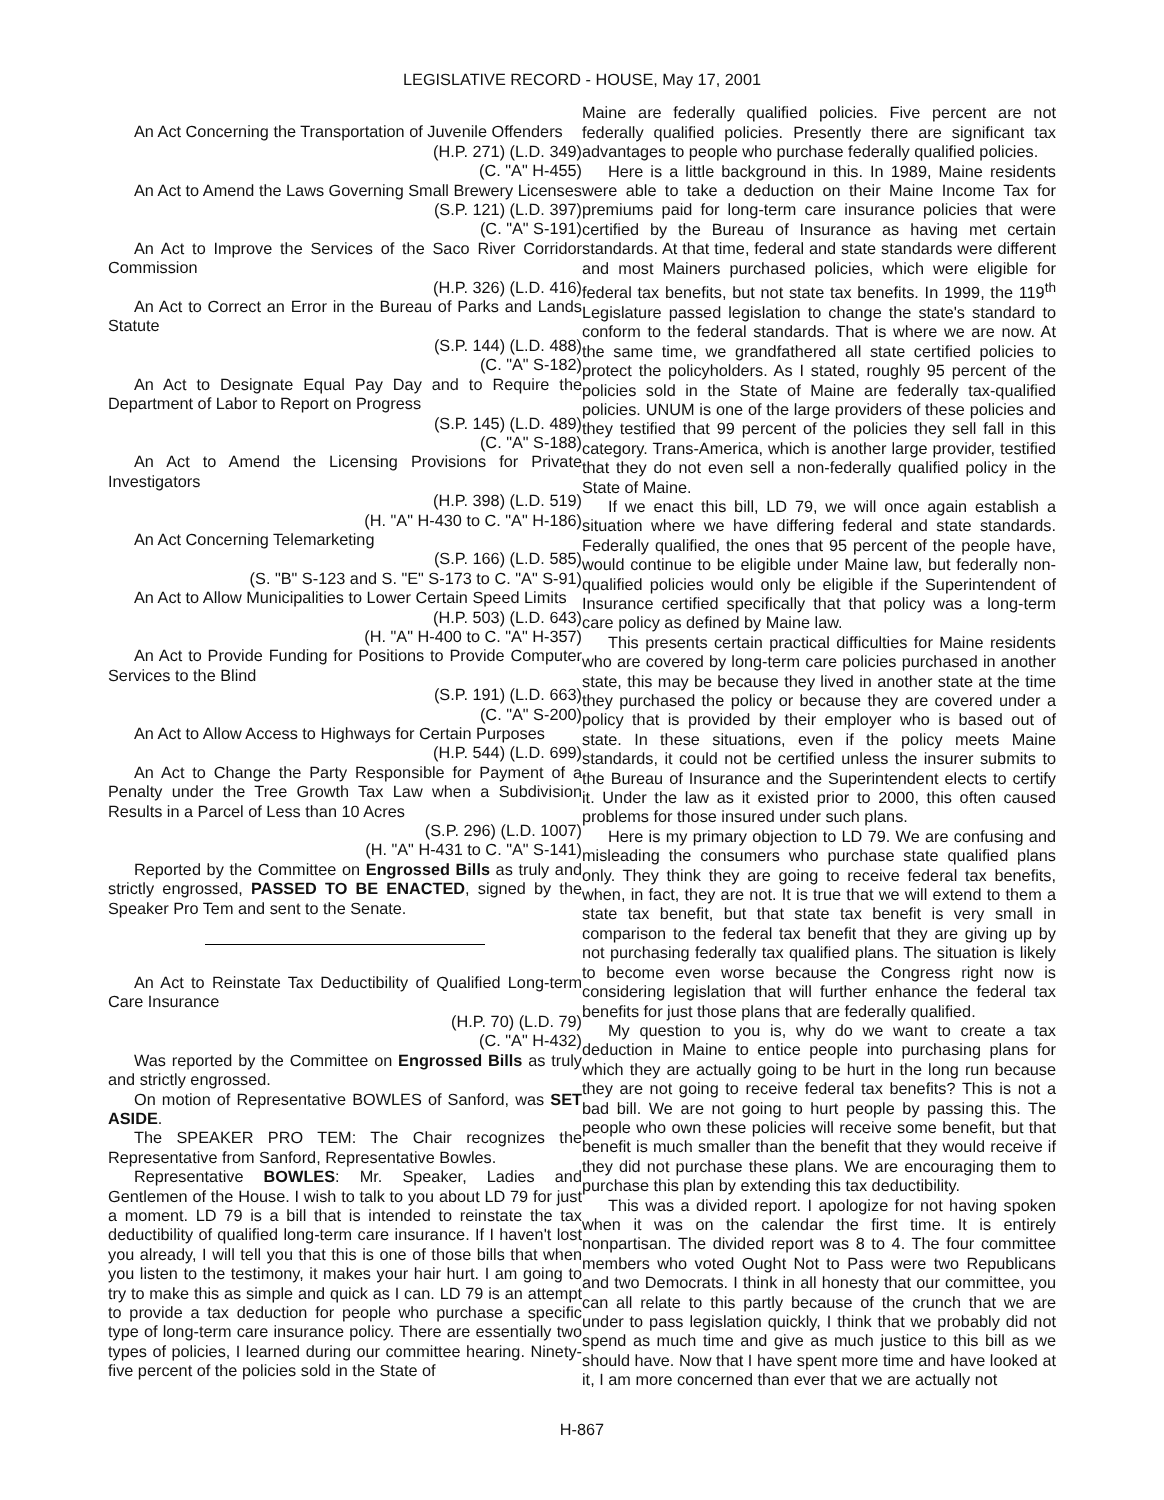LEGISLATIVE RECORD - HOUSE, May 17, 2001
An Act Concerning the Transportation of Juvenile Offenders
(H.P. 271) (L.D. 349)
(C. "A" H-455)
An Act to Amend the Laws Governing Small Brewery Licenses
(S.P. 121) (L.D. 397)
(C. "A" S-191)
An Act to Improve the Services of the Saco River Corridor Commission
(H.P. 326) (L.D. 416)
An Act to Correct an Error in the Bureau of Parks and Lands Statute
(S.P. 144) (L.D. 488)
(C. "A" S-182)
An Act to Designate Equal Pay Day and to Require the Department of Labor to Report on Progress
(S.P. 145) (L.D. 489)
(C. "A" S-188)
An Act to Amend the Licensing Provisions for Private Investigators
(H.P. 398) (L.D. 519)
(H. "A" H-430 to C. "A" H-186)
An Act Concerning Telemarketing
(S.P. 166) (L.D. 585)
(S. "B" S-123 and S. "E" S-173 to C. "A" S-91)
An Act to Allow Municipalities to Lower Certain Speed Limits
(H.P. 503) (L.D. 643)
(H. "A" H-400 to C. "A" H-357)
An Act to Provide Funding for Positions to Provide Computer Services to the Blind
(S.P. 191) (L.D. 663)
(C. "A" S-200)
An Act to Allow Access to Highways for Certain Purposes
(H.P. 544) (L.D. 699)
An Act to Change the Party Responsible for Payment of a Penalty under the Tree Growth Tax Law when a Subdivision Results in a Parcel of Less than 10 Acres
(S.P. 296) (L.D. 1007)
(H. "A" H-431 to C. "A" S-141)
Reported by the Committee on Engrossed Bills as truly and strictly engrossed, PASSED TO BE ENACTED, signed by the Speaker Pro Tem and sent to the Senate.
An Act to Reinstate Tax Deductibility of Qualified Long-term Care Insurance
(H.P. 70) (L.D. 79)
(C. "A" H-432)
Was reported by the Committee on Engrossed Bills as truly and strictly engrossed.
On motion of Representative BOWLES of Sanford, was SET ASIDE.
The SPEAKER PRO TEM: The Chair recognizes the Representative from Sanford, Representative Bowles.
Representative BOWLES: Mr. Speaker, Ladies and Gentlemen of the House. I wish to talk to you about LD 79 for just a moment. LD 79 is a bill that is intended to reinstate the tax deductibility of qualified long-term care insurance. If I haven't lost you already, I will tell you that this is one of those bills that when you listen to the testimony, it makes your hair hurt. I am going to try to make this as simple and quick as I can. LD 79 is an attempt to provide a tax deduction for people who purchase a specific type of long-term care insurance policy. There are essentially two types of policies, I learned during our committee hearing. Ninety-five percent of the policies sold in the State of
Maine are federally qualified policies. Five percent are not federally qualified policies. Presently there are significant tax advantages to people who purchase federally qualified policies.
Here is a little background in this. In 1989, Maine residents were able to take a deduction on their Maine Income Tax for premiums paid for long-term care insurance policies that were certified by the Bureau of Insurance as having met certain standards. At that time, federal and state standards were different and most Mainers purchased policies, which were eligible for federal tax benefits, but not state tax benefits. In 1999, the 119<sup>th</sup> Legislature passed legislation to change the state's standard to conform to the federal standards. That is where we are now. At the same time, we grandfathered all state certified policies to protect the policyholders. As I stated, roughly 95 percent of the policies sold in the State of Maine are federally tax-qualified policies. UNUM is one of the large providers of these policies and they testified that 99 percent of the policies they sell fall in this category. Trans-America, which is another large provider, testified that they do not even sell a non-federally qualified policy in the State of Maine.
If we enact this bill, LD 79, we will once again establish a situation where we have differing federal and state standards. Federally qualified, the ones that 95 percent of the people have, would continue to be eligible under Maine law, but federally non-qualified policies would only be eligible if the Superintendent of Insurance certified specifically that that policy was a long-term care policy as defined by Maine law.
This presents certain practical difficulties for Maine residents who are covered by long-term care policies purchased in another state, this may be because they lived in another state at the time they purchased the policy or because they are covered under a policy that is provided by their employer who is based out of state. In these situations, even if the policy meets Maine standards, it could not be certified unless the insurer submits to the Bureau of Insurance and the Superintendent elects to certify it. Under the law as it existed prior to 2000, this often caused problems for those insured under such plans.
Here is my primary objection to LD 79. We are confusing and misleading the consumers who purchase state qualified plans only. They think they are going to receive federal tax benefits, when, in fact, they are not. It is true that we will extend to them a state tax benefit, but that state tax benefit is very small in comparison to the federal tax benefit that they are giving up by not purchasing federally tax qualified plans. The situation is likely to become even worse because the Congress right now is considering legislation that will further enhance the federal tax benefits for just those plans that are federally qualified.
My question to you is, why do we want to create a tax deduction in Maine to entice people into purchasing plans for which they are actually going to be hurt in the long run because they are not going to receive federal tax benefits? This is not a bad bill. We are not going to hurt people by passing this. The people who own these policies will receive some benefit, but that benefit is much smaller than the benefit that they would receive if they did not purchase these plans. We are encouraging them to purchase this plan by extending this tax deductibility.
This was a divided report. I apologize for not having spoken when it was on the calendar the first time. It is entirely nonpartisan. The divided report was 8 to 4. The four committee members who voted Ought Not to Pass were two Republicans and two Democrats. I think in all honesty that our committee, you can all relate to this partly because of the crunch that we are under to pass legislation quickly, I think that we probably did not spend as much time and give as much justice to this bill as we should have. Now that I have spent more time and have looked at it, I am more concerned than ever that we are actually not
H-867